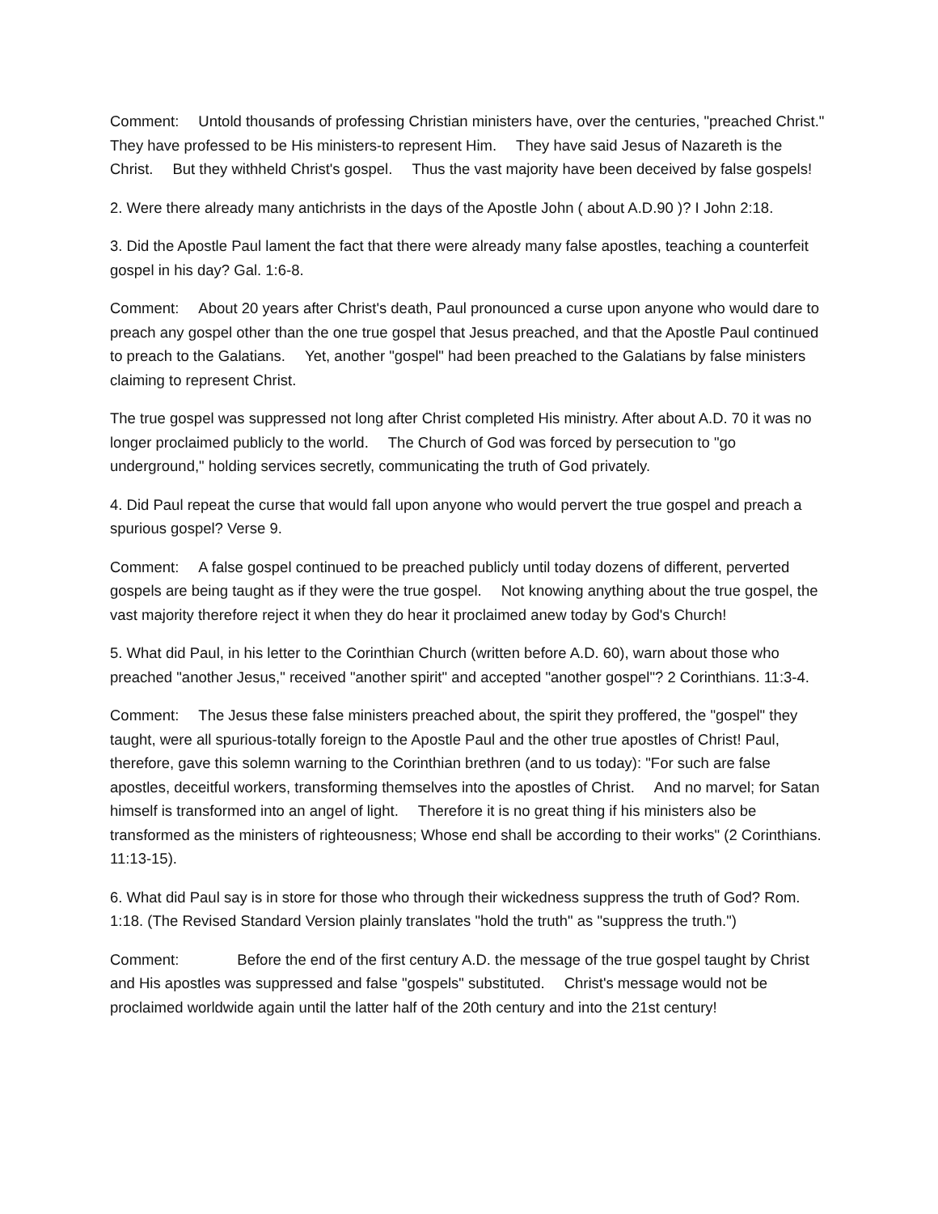Comment: Untold thousands of professing Christian ministers have, over the centuries, "preached Christ." They have professed to be His ministers-to represent Him. They have said Jesus of Nazareth is the Christ. But they withheld Christ's gospel. Thus the vast majority have been deceived by false gospels!
2. Were there already many antichrists in the days of the Apostle John ( about A.D.90 )? I John 2:18.
3. Did the Apostle Paul lament the fact that there were already many false apostles, teaching a counterfeit gospel in his day? Gal. 1:6-8.
Comment: About 20 years after Christ's death, Paul pronounced a curse upon anyone who would dare to preach any gospel other than the one true gospel that Jesus preached, and that the Apostle Paul continued to preach to the Galatians. Yet, another "gospel" had been preached to the Galatians by false ministers claiming to represent Christ.
The true gospel was suppressed not long after Christ completed His ministry. After about A.D. 70 it was no longer proclaimed publicly to the world. The Church of God was forced by persecution to "go underground," holding services secretly, communicating the truth of God privately.
4. Did Paul repeat the curse that would fall upon anyone who would pervert the true gospel and preach a spurious gospel? Verse 9.
Comment: A false gospel continued to be preached publicly until today dozens of different, perverted gospels are being taught as if they were the true gospel. Not knowing anything about the true gospel, the vast majority therefore reject it when they do hear it proclaimed anew today by God's Church!
5. What did Paul, in his letter to the Corinthian Church (written before A.D. 60), warn about those who preached "another Jesus," received "another spirit" and accepted "another gospel"? 2 Corinthians. 11:3-4.
Comment: The Jesus these false ministers preached about, the spirit they proffered, the "gospel" they taught, were all spurious-totally foreign to the Apostle Paul and the other true apostles of Christ! Paul, therefore, gave this solemn warning to the Corinthian brethren (and to us today): "For such are false apostles, deceitful workers, transforming themselves into the apostles of Christ. And no marvel; for Satan himself is transformed into an angel of light. Therefore it is no great thing if his ministers also be transformed as the ministers of righteousness; Whose end shall be according to their works" (2 Corinthians. 11:13-15).
6. What did Paul say is in store for those who through their wickedness suppress the truth of God? Rom. 1:18. (The Revised Standard Version plainly translates "hold the truth" as "suppress the truth.")
Comment: Before the end of the first century A.D. the message of the true gospel taught by Christ and His apostles was suppressed and false "gospels" substituted. Christ's message would not be proclaimed worldwide again until the latter half of the 20th century and into the 21st century!